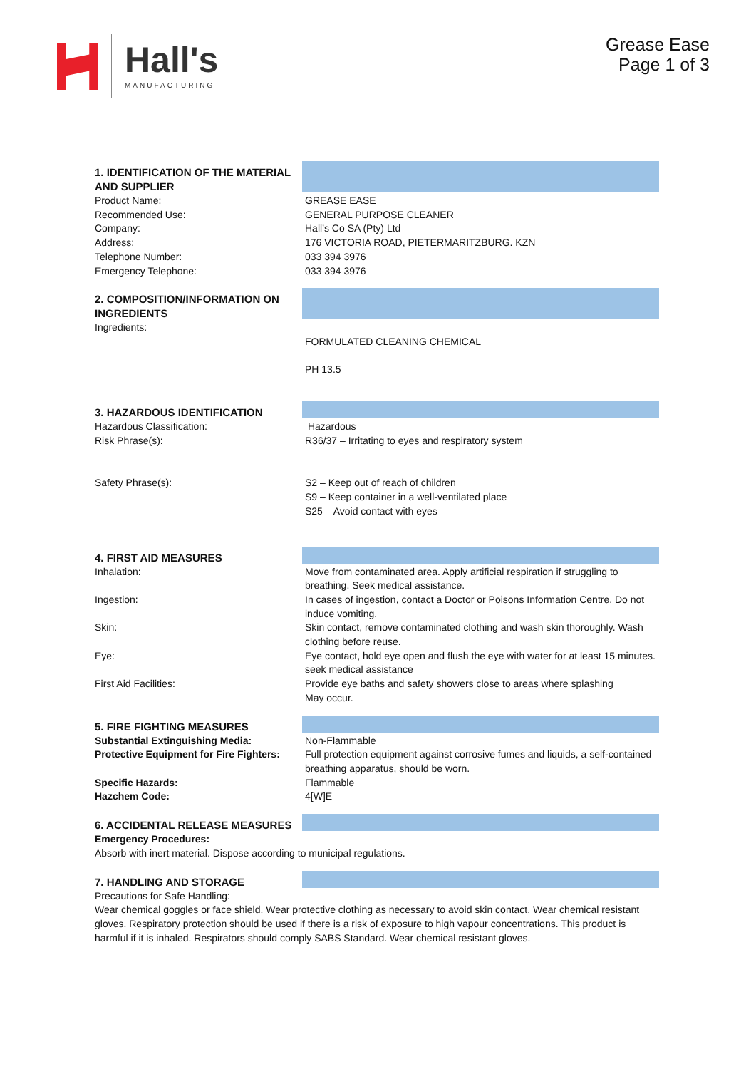Hall's
MANUFACTURING
Grease Ease
Page 1 of 3
1. IDENTIFICATION OF THE MATERIAL AND SUPPLIER
Product Name: GREASE EASE
Recommended Use: GENERAL PURPOSE CLEANER
Company: Hall’s Co SA (Pty) Ltd
Address: 176 VICTORIA ROAD, PIETERMARITZBURG. KZN
Telephone Number: 033 394 3976
Emergency Telephone: 033 394 3976
2. COMPOSITION/INFORMATION ON INGREDIENTS
Ingredients:
FORMULATED CLEANING CHEMICAL
PH 13.5
3. HAZARDOUS IDENTIFICATION
Hazardous Classification: Hazardous
Risk Phrase(s): R36/37 – Irritating to eyes and respiratory system
Safety Phrase(s): S2 – Keep out of reach of children
S9 – Keep container in a well-ventilated place
S25 – Avoid contact with eyes
4. FIRST AID MEASURES
Inhalation: Move from contaminated area. Apply artificial respiration if struggling to breathing. Seek medical assistance.
Ingestion: In cases of ingestion, contact a Doctor or Poisons Information Centre. Do not induce vomiting.
Skin: Skin contact, remove contaminated clothing and wash skin thoroughly. Wash clothing before reuse.
Eye: Eye contact, hold eye open and flush the eye with water for at least 15 minutes. seek medical assistance
First Aid Facilities: Provide eye baths and safety showers close to areas where splashing
May occur.
5. FIRE FIGHTING MEASURES
Substantial Extinguishing Media: Non-Flammable
Protective Equipment for Fire Fighters:
Full protection equipment against corrosive fumes and liquids, a self-contained breathing apparatus, should be worn.
Specific Hazards: Flammable
Hazchem Code: 4[W]E
6. ACCIDENTAL RELEASE MEASURES
Emergency Procedures:
Absorb with inert material. Dispose according to municipal regulations.
7. HANDLING AND STORAGE
Precautions for Safe Handling:
Wear chemical goggles or face shield. Wear protective clothing as necessary to avoid skin contact. Wear chemical resistant gloves. Respiratory protection should be used if there is a risk of exposure to high vapour concentrations. This product is harmful if it is inhaled. Respirators should comply SABS Standard. Wear chemical resistant gloves.